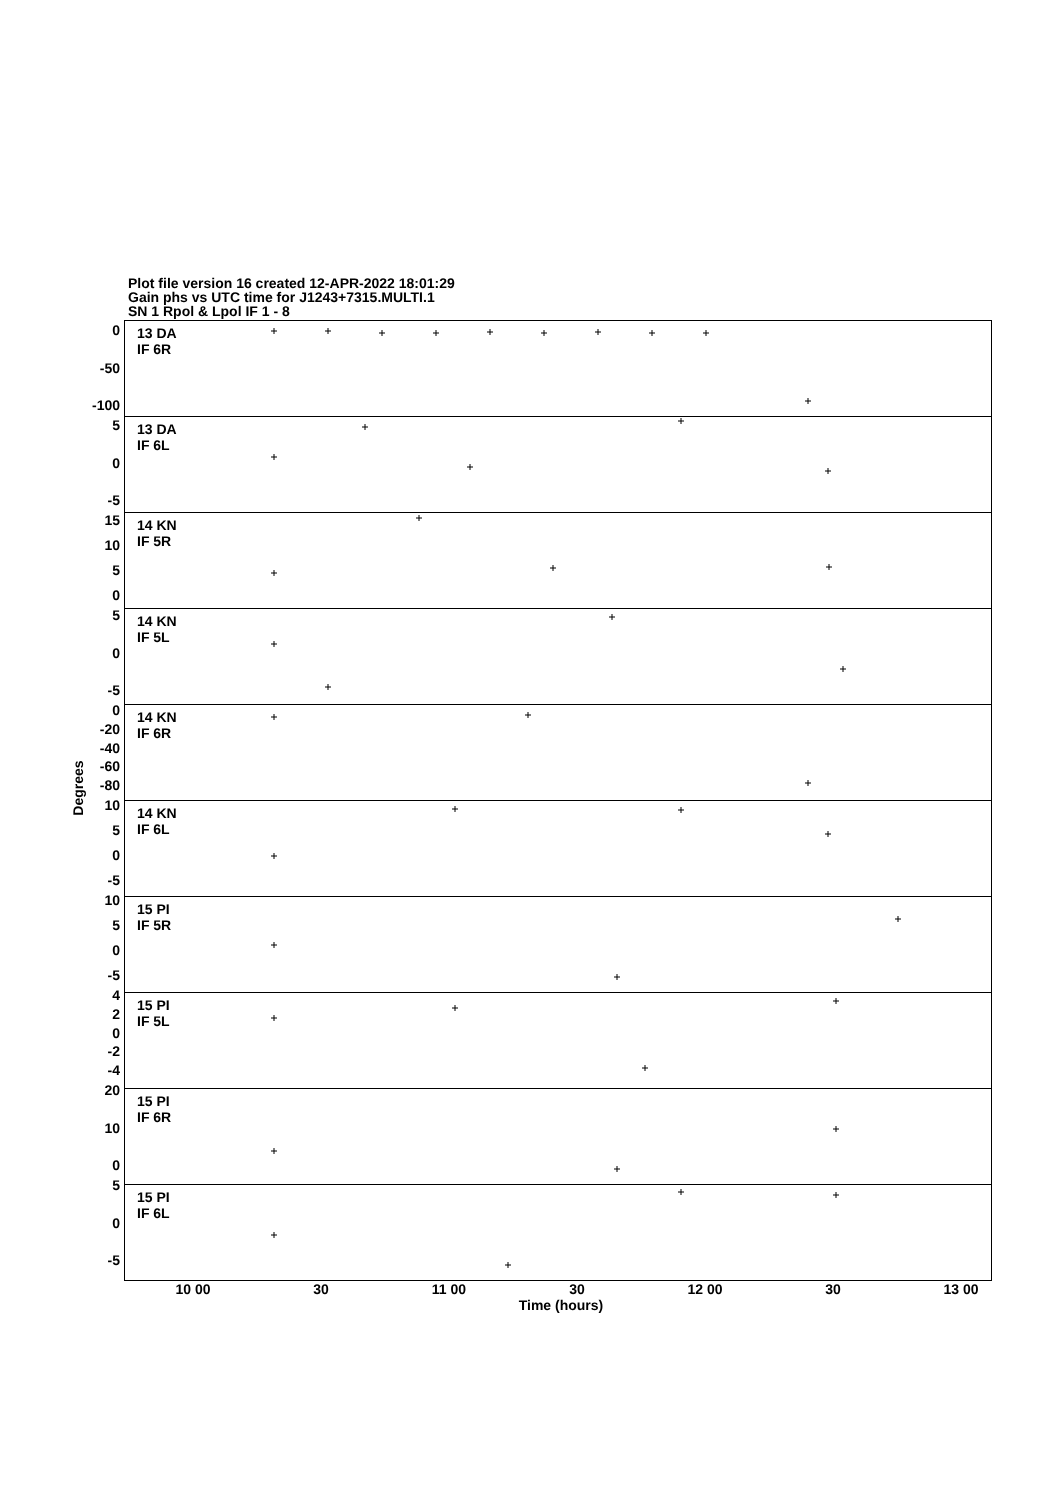Plot file version 16 created 12-APR-2022 18:01:29
Gain phs vs UTC time for J1243+7315.MULTI.1
SN 1 Rpol & Lpol IF 1 - 8
Degrees
0
-50
-100
5
0
-5
15
10
5
0
5
0
-5
0
-20
-40
-60
-80
10
5
0
-5
10
5
0
-5
4
2
0
-2
-4
20
10
0
5
0
-5
13 DA
IF 6R
13 DA
IF 6L
14 KN
IF 5R
14 KN
IF 5L
14 KN
IF 6R
14 KN
IF 6L
15 PI
IF 5R
15 PI
IF 5L
15 PI
IF 6R
15 PI
IF 6L
10 00 30 11 00 30 12 00 30 13 00
Time (hours)